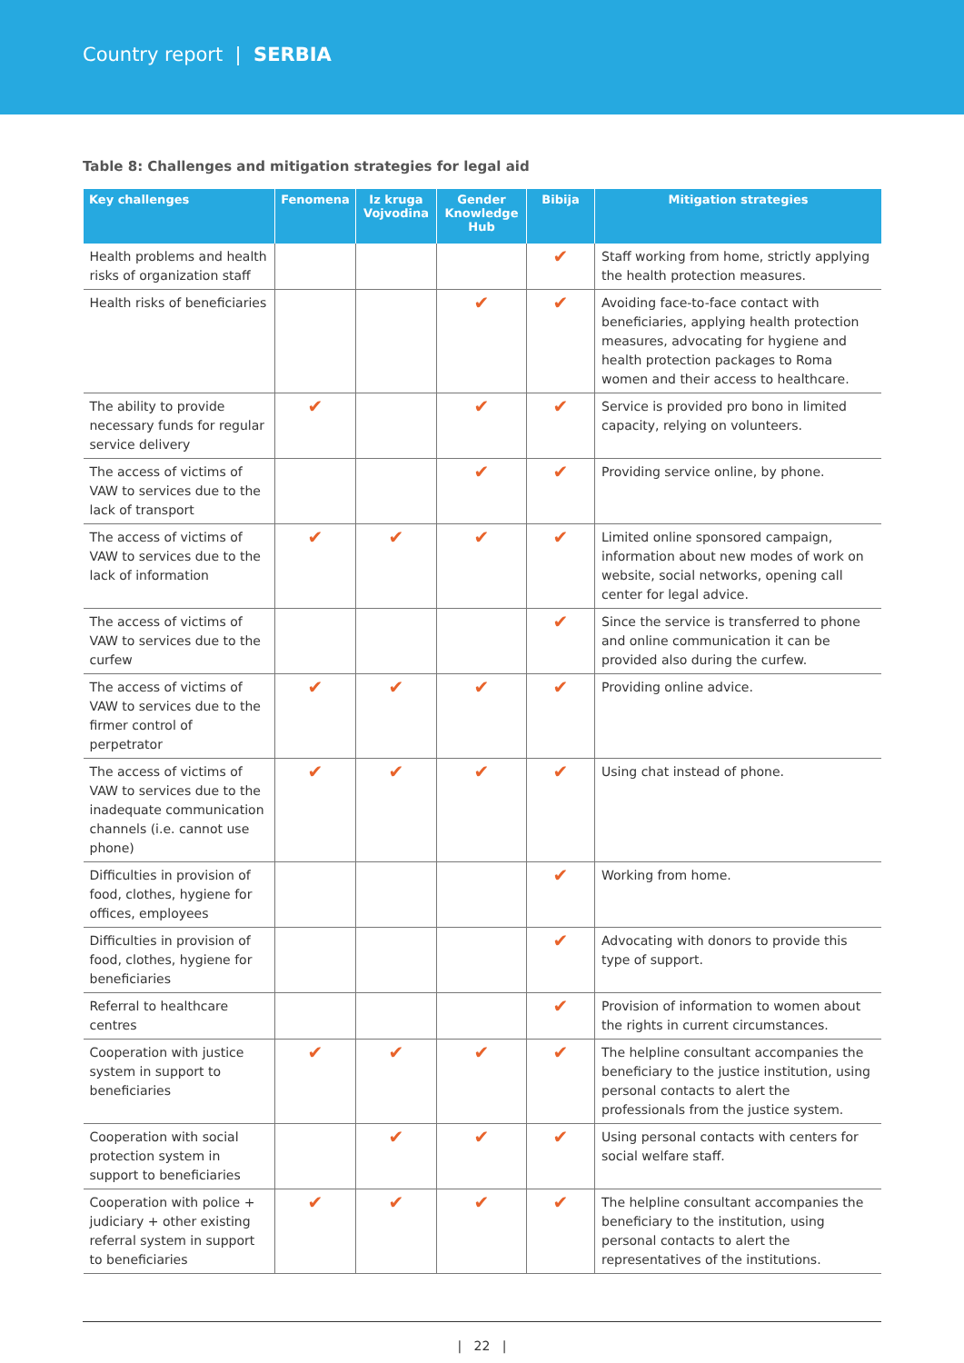Country report | SERBIA
Table 8: Challenges and mitigation strategies for legal aid
| Key challenges | Fenomena | Iz kruga Vojvodina | Gender Knowledge Hub | Bibija | Mitigation strategies |
| --- | --- | --- | --- | --- | --- |
| Health problems and health risks of organization staff | | | | ✔ | Staff working from home, strictly applying the health protection measures. |
| Health risks of beneficiaries | | | ✔ | ✔ | Avoiding face-to-face contact with beneficiaries, applying health protection measures, advocating for hygiene and health protection packages to Roma women and their access to healthcare. |
| The ability to provide necessary funds for regular service delivery | ✔ | | ✔ | ✔ | Service is provided pro bono in limited capacity, relying on volunteers. |
| The access of victims of VAW to services due to the lack of transport | | | ✔ | ✔ | Providing service online, by phone. |
| The access of victims of VAW to services due to the lack of information | ✔ | ✔ | ✔ | ✔ | Limited online sponsored campaign, information about new modes of work on website, social networks, opening call center for legal advice. |
| The access of victims of VAW to services due to the curfew | | | | ✔ | Since the service is transferred to phone and online communication it can be provided also during the curfew. |
| The access of victims of VAW to services due to the firmer control of perpetrator | ✔ | ✔ | ✔ | ✔ | Providing online advice. |
| The access of victims of VAW to services due to the inadequate communication channels (i.e. cannot use phone) | ✔ | ✔ | ✔ | ✔ | Using chat instead of phone. |
| Difficulties in provision of food, clothes, hygiene for offices, employees | | | | ✔ | Working from home. |
| Difficulties in provision of food, clothes, hygiene for beneficiaries | | | | ✔ | Advocating with donors to provide this type of support. |
| Referral to healthcare centres | | | | ✔ | Provision of information to women about the rights in current circumstances. |
| Cooperation with justice system in support to beneficiaries | ✔ | ✔ | ✔ | ✔ | The helpline consultant accompanies the beneficiary to the justice institution, using personal contacts to alert the professionals from the justice system. |
| Cooperation with social protection system in support to beneficiaries | | ✔ | ✔ | ✔ | Using personal contacts with centers for social welfare staff. |
| Cooperation with police + judiciary + other existing referral system in support to beneficiaries | ✔ | ✔ | ✔ | ✔ | The helpline consultant accompanies the beneficiary to the institution, using personal contacts to alert the representatives of the institutions. |
| 22 |